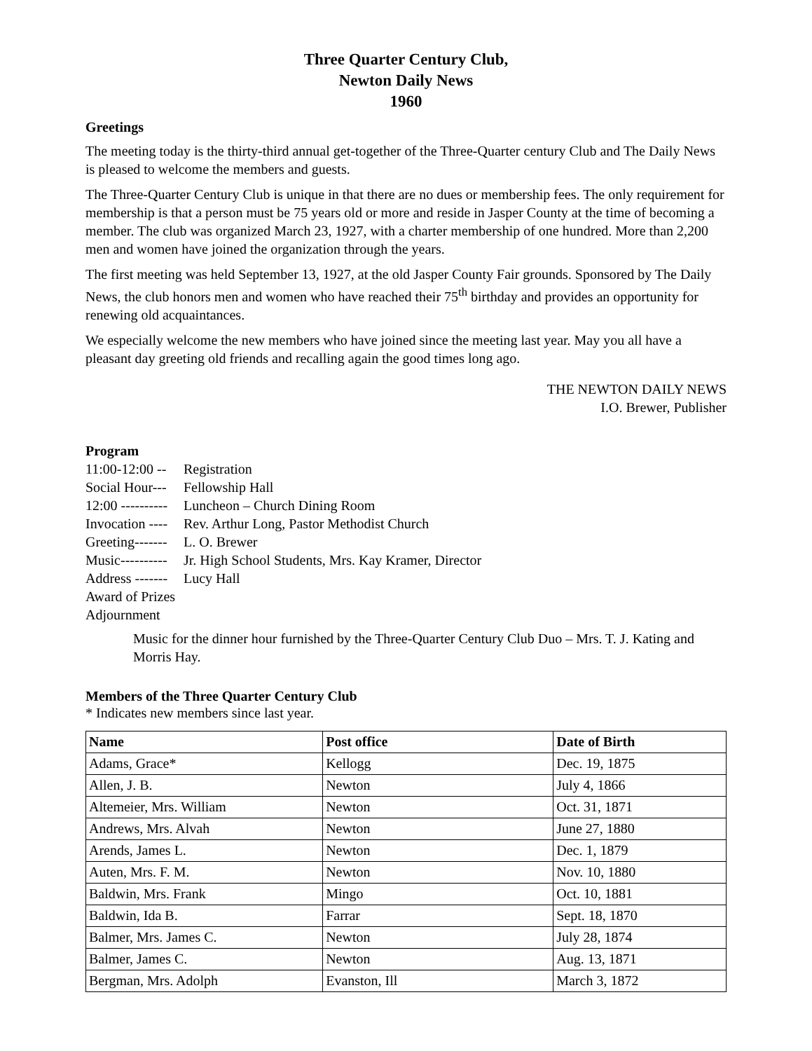Three Quarter Century Club,
Newton Daily News
1960
Greetings
The meeting today is the thirty-third annual get-together of the Three-Quarter century Club and The Daily News is pleased to welcome the members and guests.
The Three-Quarter Century Club is unique in that there are no dues or membership fees. The only requirement for membership is that a person must be 75 years old or more and reside in Jasper County at the time of becoming a member. The club was organized March 23, 1927, with a charter membership of one hundred. More than 2,200 men and women have joined the organization through the years.
The first meeting was held September 13, 1927, at the old Jasper County Fair grounds. Sponsored by The Daily News, the club honors men and women who have reached their 75<sup>th</sup> birthday and provides an opportunity for renewing old acquaintances.
We especially welcome the new members who have joined since the meeting last year. May you all have a pleasant day greeting old friends and recalling again the good times long ago.
THE NEWTON DAILY NEWS
I.O. Brewer, Publisher
Program
11:00-12:00 -- Registration
Social Hour--- Fellowship Hall
12:00 ---------- Luncheon – Church Dining Room
Invocation ---- Rev. Arthur Long, Pastor Methodist Church
Greeting------- L. O. Brewer
Music---------- Jr. High School Students, Mrs. Kay Kramer, Director
Address ------- Lucy Hall
Award of Prizes
Adjournment
Music for the dinner hour furnished by the Three-Quarter Century Club Duo – Mrs. T. J. Kating and Morris Hay.
Members of the Three Quarter Century Club
* Indicates new members since last year.
| Name | Post office | Date of Birth |
| --- | --- | --- |
| Adams, Grace* | Kellogg | Dec. 19, 1875 |
| Allen, J. B. | Newton | July 4, 1866 |
| Altemeier, Mrs. William | Newton | Oct. 31, 1871 |
| Andrews, Mrs. Alvah | Newton | June 27, 1880 |
| Arends, James L. | Newton | Dec. 1, 1879 |
| Auten, Mrs. F. M. | Newton | Nov. 10, 1880 |
| Baldwin, Mrs. Frank | Mingo | Oct. 10, 1881 |
| Baldwin, Ida B. | Farrar | Sept. 18, 1870 |
| Balmer, Mrs. James C. | Newton | July 28, 1874 |
| Balmer, James C. | Newton | Aug. 13, 1871 |
| Bergman, Mrs. Adolph | Evanston, Ill | March 3, 1872 |